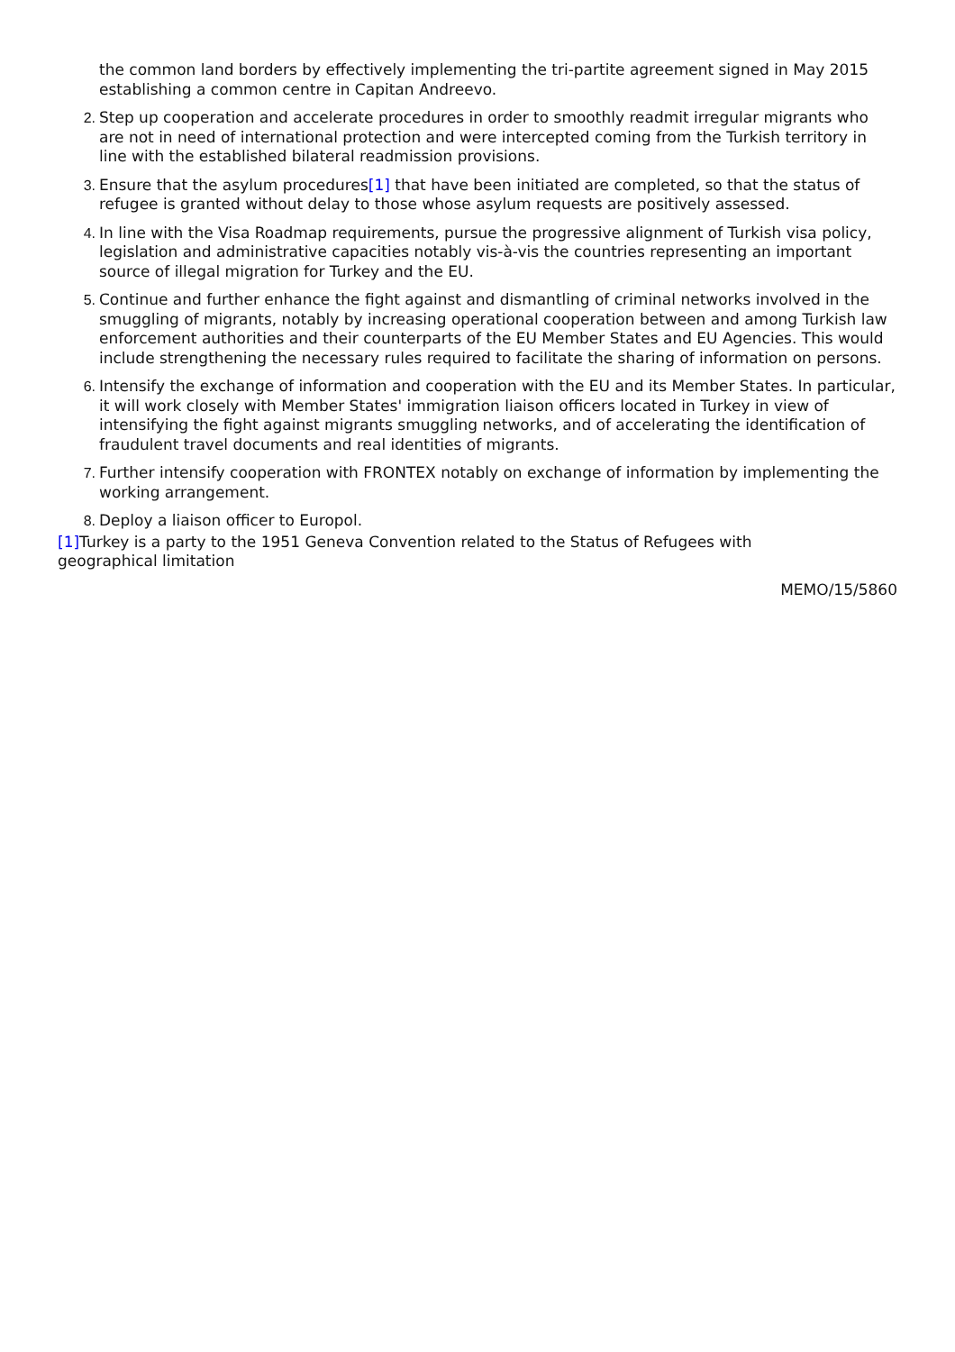the common land borders by effectively implementing the tri-partite agreement signed in May 2015 establishing a common centre in Capitan Andreevo.
2. Step up cooperation and accelerate procedures in order to smoothly readmit irregular migrants who are not in need of international protection and were intercepted coming from the Turkish territory in line with the established bilateral readmission provisions.
3. Ensure that the asylum procedures[1] that have been initiated are completed, so that the status of refugee is granted without delay to those whose asylum requests are positively assessed.
4. In line with the Visa Roadmap requirements, pursue the progressive alignment of Turkish visa policy, legislation and administrative capacities notably vis-à-vis the countries representing an important source of illegal migration for Turkey and the EU.
5. Continue and further enhance the fight against and dismantling of criminal networks involved in the smuggling of migrants, notably by increasing operational cooperation between and among Turkish law enforcement authorities and their counterparts of the EU Member States and EU Agencies. This would include strengthening the necessary rules required to facilitate the sharing of information on persons.
6. Intensify the exchange of information and cooperation with the EU and its Member States. In particular, it will work closely with Member States' immigration liaison officers located in Turkey in view of intensifying the fight against migrants smuggling networks, and of accelerating the identification of fraudulent travel documents and real identities of migrants.
7. Further intensify cooperation with FRONTEX notably on exchange of information by implementing the working arrangement.
8. Deploy a liaison officer to Europol.
[1] Turkey is a party to the 1951 Geneva Convention related to the Status of Refugees with geographical limitation
MEMO/15/5860